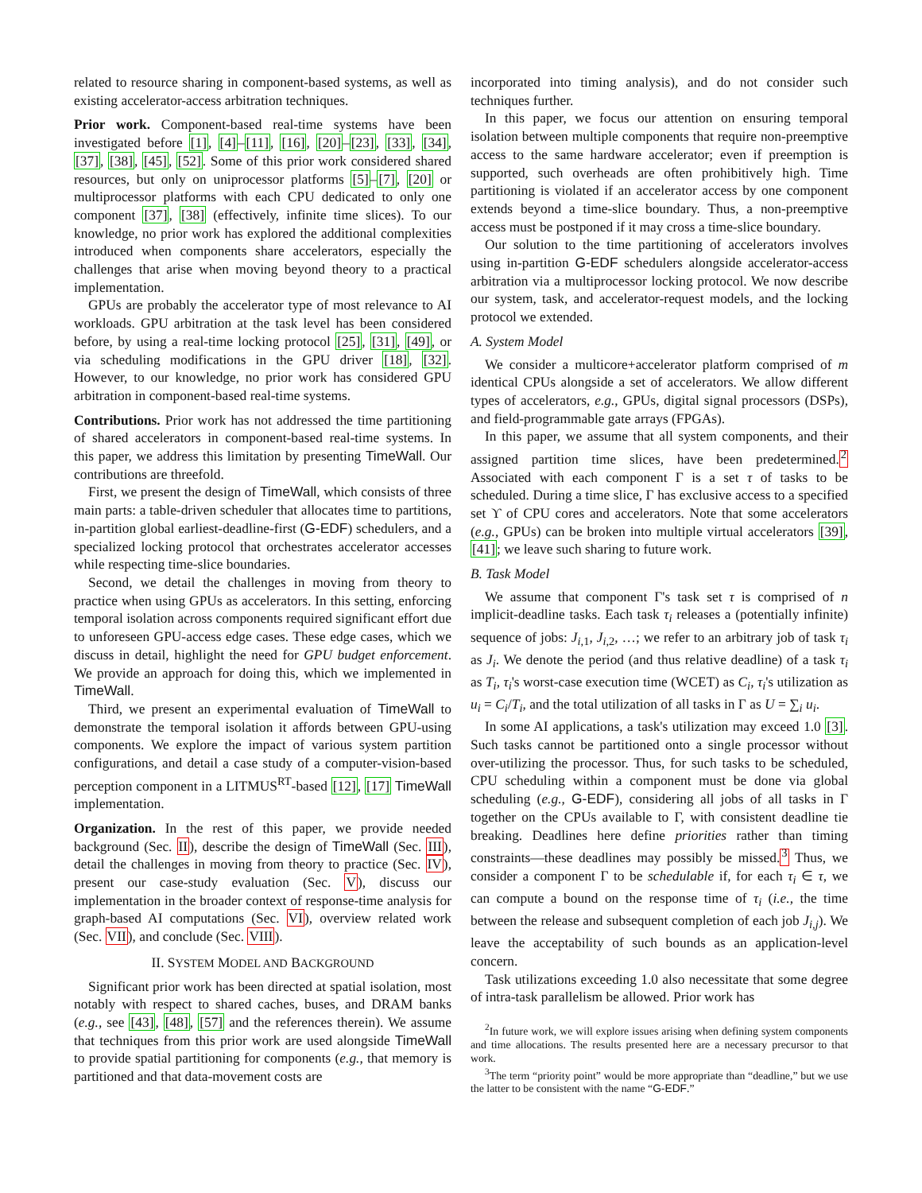related to resource sharing in component-based systems, as well as existing accelerator-access arbitration techniques.
Prior work. Component-based real-time systems have been investigated before [1], [4]–[11], [16], [20]–[23], [33], [34], [37], [38], [45], [52]. Some of this prior work considered shared resources, but only on uniprocessor platforms [5]–[7], [20] or multiprocessor platforms with each CPU dedicated to only one component [37], [38] (effectively, infinite time slices). To our knowledge, no prior work has explored the additional complexities introduced when components share accelerators, especially the challenges that arise when moving beyond theory to a practical implementation.
GPUs are probably the accelerator type of most relevance to AI workloads. GPU arbitration at the task level has been considered before, by using a real-time locking protocol [25], [31], [49], or via scheduling modifications in the GPU driver [18], [32]. However, to our knowledge, no prior work has considered GPU arbitration in component-based real-time systems.
Contributions. Prior work has not addressed the time partitioning of shared accelerators in component-based real-time systems. In this paper, we address this limitation by presenting TimeWall. Our contributions are threefold.
First, we present the design of TimeWall, which consists of three main parts: a table-driven scheduler that allocates time to partitions, in-partition global earliest-deadline-first (G-EDF) schedulers, and a specialized locking protocol that orchestrates accelerator accesses while respecting time-slice boundaries.
Second, we detail the challenges in moving from theory to practice when using GPUs as accelerators. In this setting, enforcing temporal isolation across components required significant effort due to unforeseen GPU-access edge cases. These edge cases, which we discuss in detail, highlight the need for GPU budget enforcement. We provide an approach for doing this, which we implemented in TimeWall.
Third, we present an experimental evaluation of TimeWall to demonstrate the temporal isolation it affords between GPU-using components. We explore the impact of various system partition configurations, and detail a case study of a computer-vision-based perception component in a LITMUS<sup>RT</sup>-based [12], [17] TimeWall implementation.
Organization. In the rest of this paper, we provide needed background (Sec. II), describe the design of TimeWall (Sec. III), detail the challenges in moving from theory to practice (Sec. IV), present our case-study evaluation (Sec. V), discuss our implementation in the broader context of response-time analysis for graph-based AI computations (Sec. VI), overview related work (Sec. VII), and conclude (Sec. VIII).
II. SYSTEM MODEL AND BACKGROUND
Significant prior work has been directed at spatial isolation, most notably with respect to shared caches, buses, and DRAM banks (e.g., see [43], [48], [57] and the references therein). We assume that techniques from this prior work are used alongside TimeWall to provide spatial partitioning for components (e.g., that memory is partitioned and that data-movement costs are
incorporated into timing analysis), and do not consider such techniques further.
In this paper, we focus our attention on ensuring temporal isolation between multiple components that require non-preemptive access to the same hardware accelerator; even if preemption is supported, such overheads are often prohibitively high. Time partitioning is violated if an accelerator access by one component extends beyond a time-slice boundary. Thus, a non-preemptive access must be postponed if it may cross a time-slice boundary.
Our solution to the time partitioning of accelerators involves using in-partition G-EDF schedulers alongside accelerator-access arbitration via a multiprocessor locking protocol. We now describe our system, task, and accelerator-request models, and the locking protocol we extended.
A. System Model
We consider a multicore+accelerator platform comprised of m identical CPUs alongside a set of accelerators. We allow different types of accelerators, e.g., GPUs, digital signal processors (DSPs), and field-programmable gate arrays (FPGAs).
In this paper, we assume that all system components, and their assigned partition time slices, have been predetermined.<sup>2</sup> Associated with each component Γ is a set τ of tasks to be scheduled. During a time slice, Γ has exclusive access to a specified set ϒ of CPU cores and accelerators. Note that some accelerators (e.g., GPUs) can be broken into multiple virtual accelerators [39], [41]; we leave such sharing to future work.
B. Task Model
We assume that component Γ's task set τ is comprised of n implicit-deadline tasks. Each task τ<sub>i</sub> releases a (potentially infinite) sequence of jobs: J<sub>i,1</sub>, J<sub>i,2</sub>, …; we refer to an arbitrary job of task τ<sub>i</sub> as J<sub>i</sub>. We denote the period (and thus relative deadline) of a task τ<sub>i</sub> as T<sub>i</sub>, τ<sub>i</sub>'s worst-case execution time (WCET) as C<sub>i</sub>, τ<sub>i</sub>'s utilization as u<sub>i</sub> = C<sub>i</sub>/T<sub>i</sub>, and the total utilization of all tasks in Γ as U = ∑<sub>i</sub> u<sub>i</sub>.
In some AI applications, a task's utilization may exceed 1.0 [3]. Such tasks cannot be partitioned onto a single processor without over-utilizing the processor. Thus, for such tasks to be scheduled, CPU scheduling within a component must be done via global scheduling (e.g., G-EDF), considering all jobs of all tasks in Γ together on the CPUs available to Γ, with consistent deadline tie breaking. Deadlines here define priorities rather than timing constraints—these deadlines may possibly be missed.<sup>3</sup> Thus, we consider a component Γ to be schedulable if, for each τ<sub>i</sub> ∈ τ, we can compute a bound on the response time of τ<sub>i</sub> (i.e., the time between the release and subsequent completion of each job J<sub>i,j</sub>). We leave the acceptability of such bounds as an application-level concern.
Task utilizations exceeding 1.0 also necessitate that some degree of intra-task parallelism be allowed. Prior work has
<sup>2</sup> In future work, we will explore issues arising when defining system components and time allocations. The results presented here are a necessary precursor to that work.
<sup>3</sup> The term “priority point” would be more appropriate than “deadline,” but we use the latter to be consistent with the name “G-EDF.”